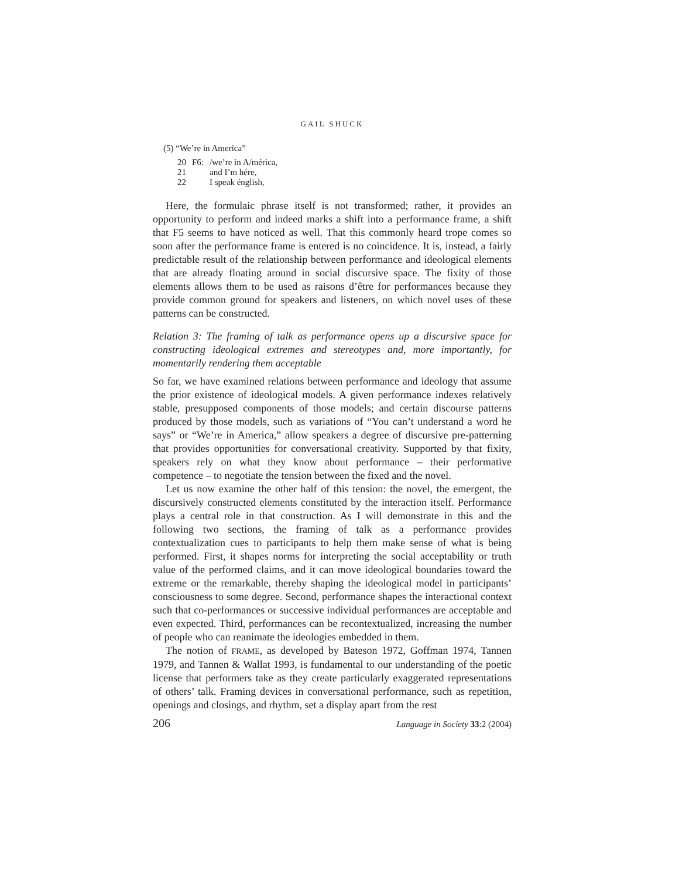GAIL SHUCK
(5) “We’re in America”
| 20 | F6: | /we’re in A/mérica, |
| 21 | | and I’m hére, |
| 22 | | I speak énglish, |
Here, the formulaic phrase itself is not transformed; rather, it provides an opportunity to perform and indeed marks a shift into a performance frame, a shift that F5 seems to have noticed as well. That this commonly heard trope comes so soon after the performance frame is entered is no coincidence. It is, instead, a fairly predictable result of the relationship between performance and ideological elements that are already floating around in social discursive space. The fixity of those elements allows them to be used as raisons d’être for performances because they provide common ground for speakers and listeners, on which novel uses of these patterns can be constructed.
Relation 3: The framing of talk as performance opens up a discursive space for constructing ideological extremes and stereotypes and, more importantly, for momentarily rendering them acceptable
So far, we have examined relations between performance and ideology that assume the prior existence of ideological models. A given performance indexes relatively stable, presupposed components of those models; and certain discourse patterns produced by those models, such as variations of “You can’t understand a word he says” or “We’re in America,” allow speakers a degree of discursive pre-patterning that provides opportunities for conversational creativity. Supported by that fixity, speakers rely on what they know about performance – their performative competence – to negotiate the tension between the fixed and the novel.
Let us now examine the other half of this tension: the novel, the emergent, the discursively constructed elements constituted by the interaction itself. Performance plays a central role in that construction. As I will demonstrate in this and the following two sections, the framing of talk as a performance provides contextualization cues to participants to help them make sense of what is being performed. First, it shapes norms for interpreting the social acceptability or truth value of the performed claims, and it can move ideological boundaries toward the extreme or the remarkable, thereby shaping the ideological model in participants’ consciousness to some degree. Second, performance shapes the interactional context such that co-performances or successive individual performances are acceptable and even expected. Third, performances can be recontextualized, increasing the number of people who can reanimate the ideologies embedded in them.
The notion of FRAME, as developed by Bateson 1972, Goffman 1974, Tannen 1979, and Tannen & Wallat 1993, is fundamental to our understanding of the poetic license that performers take as they create particularly exaggerated representations of others’ talk. Framing devices in conversational performance, such as repetition, openings and closings, and rhythm, set a display apart from the rest
206 Language in Society 33:2 (2004)